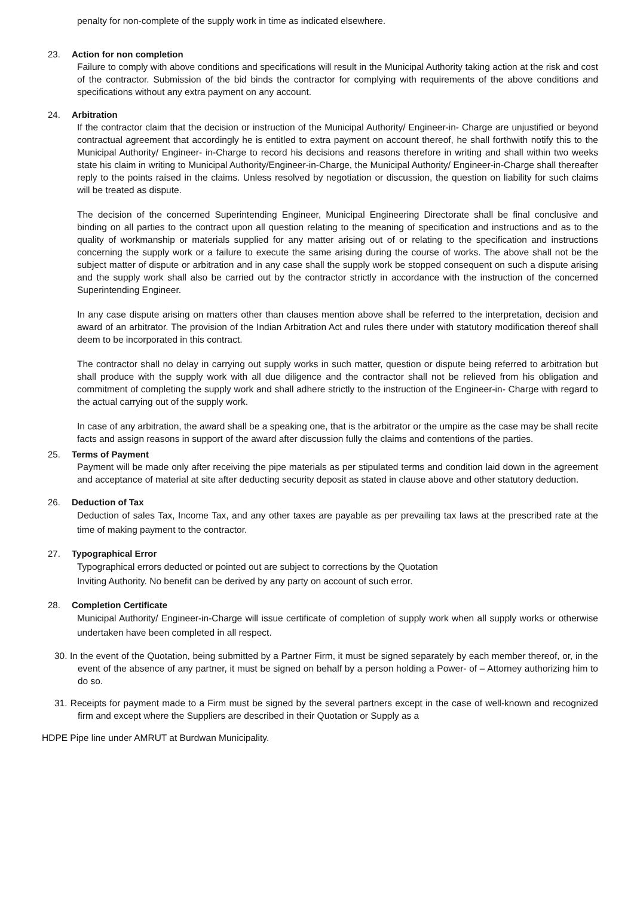penalty for non-complete of the supply work in time as indicated elsewhere.
23. Action for non completion
Failure to comply with above conditions and specifications will result in the Municipal Authority taking action at the risk and cost of the contractor. Submission of the bid binds the contractor for complying with requirements of the above conditions and specifications without any extra payment on any account.
24. Arbitration
If the contractor claim that the decision or instruction of the Municipal Authority/ Engineer-in- Charge are unjustified or beyond contractual agreement that accordingly he is entitled to extra payment on account thereof, he shall forthwith notify this to the Municipal Authority/ Engineer- in-Charge to record his decisions and reasons therefore in writing and shall within two weeks state his claim in writing to Municipal Authority/Engineer-in-Charge, the Municipal Authority/ Engineer-in-Charge shall thereafter reply to the points raised in the claims. Unless resolved by negotiation or discussion, the question on liability for such claims will be treated as dispute.
The decision of the concerned Superintending Engineer, Municipal Engineering Directorate shall be final conclusive and binding on all parties to the contract upon all question relating to the meaning of specification and instructions and as to the quality of workmanship or materials supplied for any matter arising out of or relating to the specification and instructions concerning the supply work or a failure to execute the same arising during the course of works. The above shall not be the subject matter of dispute or arbitration and in any case shall the supply work be stopped consequent on such a dispute arising and the supply work shall also be carried out by the contractor strictly in accordance with the instruction of the concerned Superintending Engineer.
In any case dispute arising on matters other than clauses mention above shall be referred to the interpretation, decision and award of an arbitrator. The provision of the Indian Arbitration Act and rules there under with statutory modification thereof shall deem to be incorporated in this contract.
The contractor shall no delay in carrying out supply works in such matter, question or dispute being referred to arbitration but shall produce with the supply work with all due diligence and the contractor shall not be relieved from his obligation and commitment of completing the supply work and shall adhere strictly to the instruction of the Engineer-in- Charge with regard to the actual carrying out of the supply work.
In case of any arbitration, the award shall be a speaking one, that is the arbitrator or the umpire as the case may be shall recite facts and assign reasons in support of the award after discussion fully the claims and contentions of the parties.
25. Terms of Payment
Payment will be made only after receiving the pipe materials as per stipulated terms and condition laid down in the agreement and acceptance of material at site after deducting security deposit as stated in clause above and other statutory deduction.
26. Deduction of Tax
Deduction of sales Tax, Income Tax, and any other taxes are payable as per prevailing tax laws at the prescribed rate at the time of making payment to the contractor.
27. Typographical Error
Typographical errors deducted or pointed out are subject to corrections by the Quotation
Inviting Authority. No benefit can be derived by any party on account of such error.
28. Completion Certificate
Municipal Authority/ Engineer-in-Charge will issue certificate of completion of supply work when all supply works or otherwise undertaken have been completed in all respect.
30. In the event of the Quotation, being submitted by a Partner Firm, it must be signed separately by each member thereof, or, in the event of the absence of any partner, it must be signed on behalf by a person holding a Power- of – Attorney authorizing him to do so.
31. Receipts for payment made to a Firm must be signed by the several partners except in the case of well-known and recognized firm and except where the Suppliers are described in their Quotation or Supply as a
HDPE Pipe line under AMRUT at Burdwan Municipality.